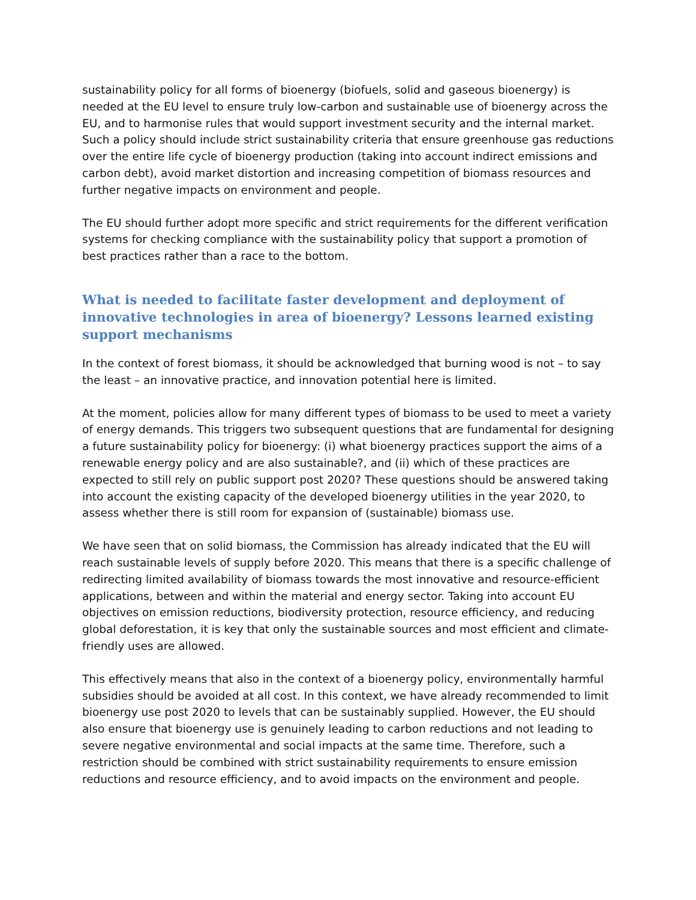sustainability policy for all forms of bioenergy (biofuels, solid and gaseous bioenergy) is needed at the EU level to ensure truly low-carbon and sustainable use of bioenergy across the EU, and to harmonise rules that would support investment security and the internal market. Such a policy should include strict sustainability criteria that ensure greenhouse gas reductions over the entire life cycle of bioenergy production (taking into account indirect emissions and carbon debt), avoid market distortion and increasing competition of biomass resources and further negative impacts on environment and people.
The EU should further adopt more specific and strict requirements for the different verification systems for checking compliance with the sustainability policy that support a promotion of best practices rather than a race to the bottom.
What is needed to facilitate faster development and deployment of innovative technologies in area of bioenergy? Lessons learned existing support mechanisms
In the context of forest biomass, it should be acknowledged that burning wood is not – to say the least – an innovative practice, and innovation potential here is limited.
At the moment, policies allow for many different types of biomass to be used to meet a variety of energy demands. This triggers two subsequent questions that are fundamental for designing a future sustainability policy for bioenergy: (i) what bioenergy practices support the aims of a renewable energy policy and are also sustainable?, and (ii) which of these practices are expected to still rely on public support post 2020? These questions should be answered taking into account the existing capacity of the developed bioenergy utilities in the year 2020, to assess whether there is still room for expansion of (sustainable) biomass use.
We have seen that on solid biomass, the Commission has already indicated that the EU will reach sustainable levels of supply before 2020. This means that there is a specific challenge of redirecting limited availability of biomass towards the most innovative and resource-efficient applications, between and within the material and energy sector. Taking into account EU objectives on emission reductions, biodiversity protection, resource efficiency, and reducing global deforestation, it is key that only the sustainable sources and most efficient and climate-friendly uses are allowed.
This effectively means that also in the context of a bioenergy policy, environmentally harmful subsidies should be avoided at all cost. In this context, we have already recommended to limit bioenergy use post 2020 to levels that can be sustainably supplied. However, the EU should also ensure that bioenergy use is genuinely leading to carbon reductions and not leading to severe negative environmental and social impacts at the same time. Therefore, such a restriction should be combined with strict sustainability requirements to ensure emission reductions and resource efficiency, and to avoid impacts on the environment and people.